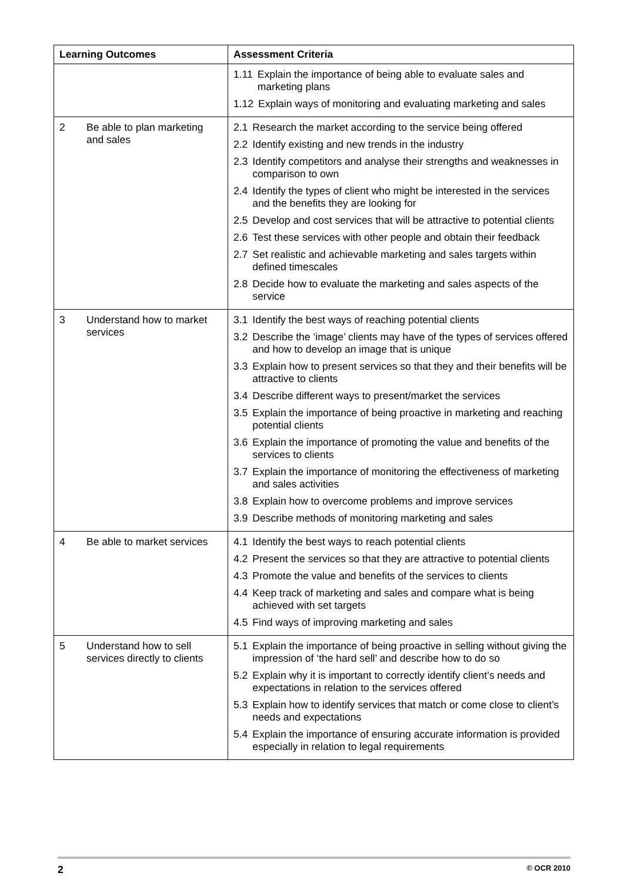| Learning Outcomes | Assessment Criteria |
| --- | --- |
| | 1.11 Explain the importance of being able to evaluate sales and marketing plans 1.12 Explain ways of monitoring and evaluating marketing and sales |
| 2 Be able to plan marketing and sales | 2.1 Research the market according to the service being offered 2.2 Identify existing and new trends in the industry 2.3 Identify competitors and analyse their strengths and weaknesses in comparison to own 2.4 Identify the types of client who might be interested in the services and the benefits they are looking for 2.5 Develop and cost services that will be attractive to potential clients 2.6 Test these services with other people and obtain their feedback 2.7 Set realistic and achievable marketing and sales targets within defined timescales 2.8 Decide how to evaluate the marketing and sales aspects of the service |
| 3 Understand how to market services | 3.1 Identify the best ways of reaching potential clients 3.2 Describe the ‘image’ clients may have of the types of services offered and how to develop an image that is unique 3.3 Explain how to present services so that they and their benefits will be attractive to clients 3.4 Describe different ways to present/market the services 3.5 Explain the importance of being proactive in marketing and reaching potential clients 3.6 Explain the importance of promoting the value and benefits of the services to clients 3.7 Explain the importance of monitoring the effectiveness of marketing and sales activities 3.8 Explain how to overcome problems and improve services 3.9 Describe methods of monitoring marketing and sales |
| 4 Be able to market services | 4.1 Identify the best ways to reach potential clients 4.2 Present the services so that they are attractive to potential clients 4.3 Promote the value and benefits of the services to clients 4.4 Keep track of marketing and sales and compare what is being achieved with set targets 4.5 Find ways of improving marketing and sales |
| 5 Understand how to sell services directly to clients | 5.1 Explain the importance of being proactive in selling without giving the impression of ‘the hard sell’ and describe how to do so 5.2 Explain why it is important to correctly identify client’s needs and expectations in relation to the services offered 5.3 Explain how to identify services that match or come close to client’s needs and expectations 5.4 Explain the importance of ensuring accurate information is provided especially in relation to legal requirements |
2 © OCR 2010